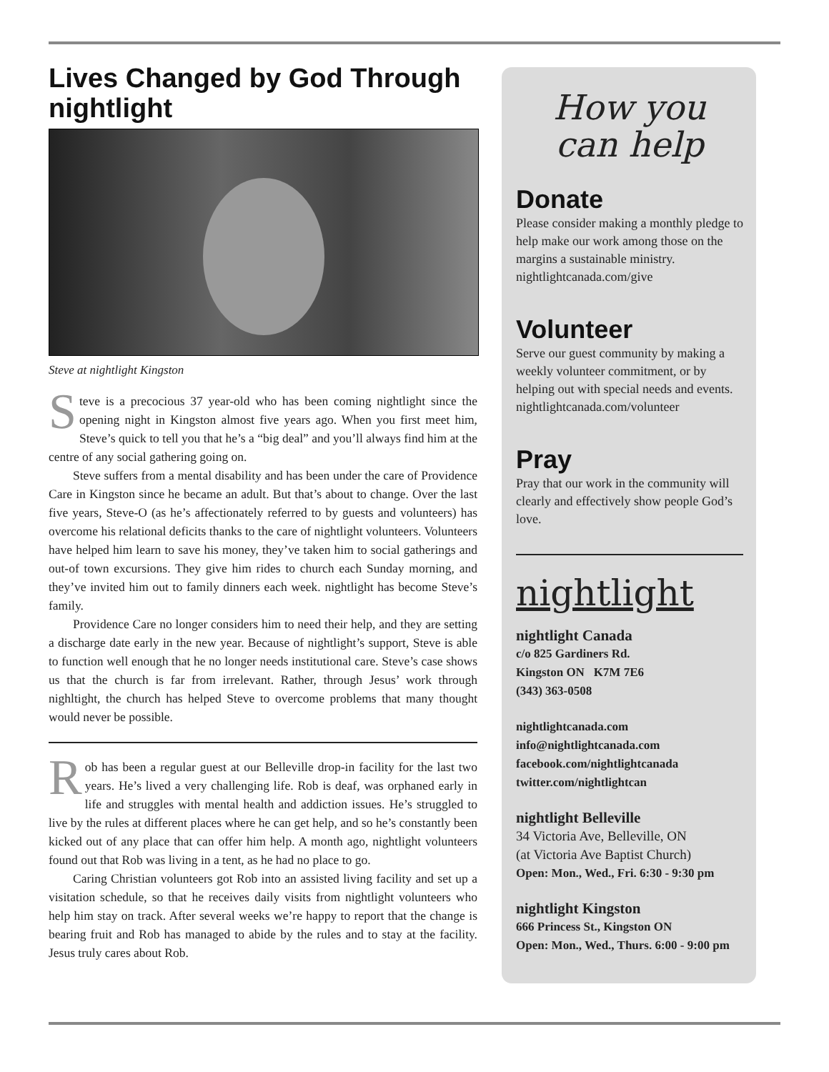Lives Changed by God Through nightlight
Steve at nightlight Kingston
Steve is a precocious 37 year-old who has been coming nightlight since the opening night in Kingston almost five years ago. When you first meet him, Steve’s quick to tell you that he’s a “big deal” and you’ll always find him at the centre of any social gathering going on.
Steve suffers from a mental disability and has been under the care of Providence Care in Kingston since he became an adult. But that’s about to change. Over the last five years, Steve-O (as he’s affectionately referred to by guests and volunteers) has overcome his relational deficits thanks to the care of nightlight volunteers. Volunteers have helped him learn to save his money, they’ve taken him to social gatherings and out-of town excursions. They give him rides to church each Sunday morning, and they’ve invited him out to family dinners each week. nightlight has become Steve’s family.
Providence Care no longer considers him to need their help, and they are setting a discharge date early in the new year. Because of nightlight’s support, Steve is able to function well enough that he no longer needs institutional care. Steve’s case shows us that the church is far from irrelevant. Rather, through Jesus’ work through nighltight, the church has helped Steve to overcome problems that many thought would never be possible.
Rob has been a regular guest at our Belleville drop-in facility for the last two years. He’s lived a very challenging life. Rob is deaf, was orphaned early in life and struggles with mental health and addiction issues. He’s struggled to live by the rules at different places where he can get help, and so he’s constantly been kicked out of any place that can offer him help. A month ago, nightlight volunteers found out that Rob was living in a tent, as he had no place to go.
Caring Christian volunteers got Rob into an assisted living facility and set up a visitation schedule, so that he receives daily visits from nightlight volunteers who help him stay on track. After several weeks we’re happy to report that the change is bearing fruit and Rob has managed to abide by the rules and to stay at the facility. Jesus truly cares about Rob.
How you
can help
Donate
Please consider making a monthly pledge to help make our work among those on the margins a sustainable ministry.
nightlightcanada.com/give
Volunteer
Serve our guest community by making a weekly volunteer commitment, or by helping out with special needs and events.
nightlightcanada.com/volunteer
Pray
Pray that our work in the community will clearly and effectively show people God’s love.
nightlight
nightlight Canada
c/o 825 Gardiners Rd.
Kingston ON K7M 7E6
(343) 363-0508
nightlightcanada.com
info@nightlightcanada.com
facebook.com/nightlightcanada
twitter.com/nightlightcan
nightlight Belleville
34 Victoria Ave, Belleville, ON
(at Victoria Ave Baptist Church)
Open: Mon., Wed., Fri. 6:30 - 9:30 pm
nightlight Kingston
666 Princess St., Kingston ON
Open: Mon., Wed., Thurs. 6:00 - 9:00 pm